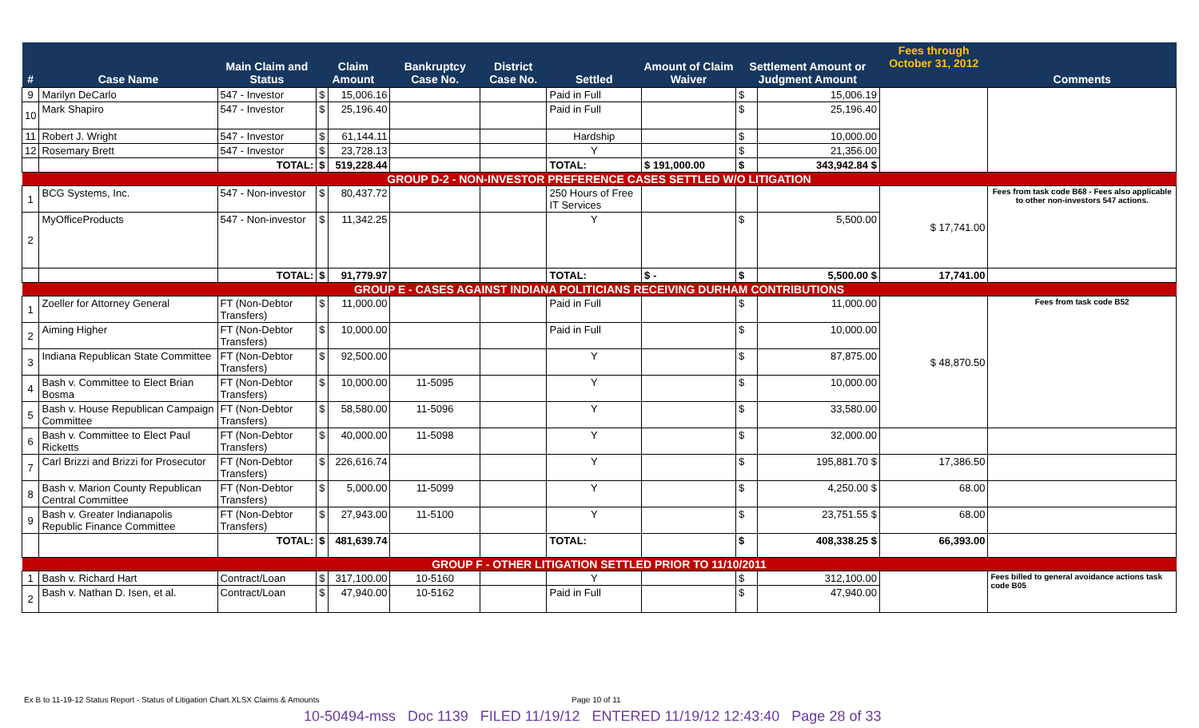| # | Case Name | Main Claim and Status | Claim Amount | | Bankruptcy Case No. | District Case No. | Settled | Amount of Claim Waiver | Settlement Amount or Judgment Amount | | Fees through October 31, 2012 | Comments |
| --- | --- | --- | --- | --- | --- | --- | --- | --- | --- | --- | --- | --- |
| 9 | Marilyn DeCarlo | 547 - Investor | $ | 15,006.16 | | | Paid in Full | | $ | 15,006.19 | | |
| 10 | Mark Shapiro | 547 - Investor | $ | 25,196.40 | | | Paid in Full | | $ | 25,196.40 | | |
| 11 | Robert J. Wright | 547 - Investor | $ | 61,144.11 | | | Hardship | | $ | 10,000.00 | | |
| 12 | Rosemary Brett | 547 - Investor | $ | 23,728.13 | | | Y | | $ | 21,356.00 | | |
| | | TOTAL: | $ | 519,228.44 | | | TOTAL: | $ 191,000.00 | $ | 343,942.84 $ | | |
| GROUP D-2 - NON-INVESTOR PREFERENCE CASES SETTLED W/O LITIGATION | | | | | | | | | | | | |
| 1 | BCG Systems, Inc. | 547 - Non-investor | $ | 80,437.72 | | | 250 Hours of Free IT Services | | | | $ 17,741.00 | Fees from task code B68 - Fees also applicable to other non-investors 547 actions. |
| 2 | MyOfficeProducts | 547 - Non-investor | $ | 11,342.25 | | | Y | | $ | 5,500.00 | | |
| | | TOTAL: | $ | 91,779.97 | | | TOTAL: | $ - | $ | 5,500.00 $ | 17,741.00 | |
| GROUP E - CASES AGAINST INDIANA POLITICIANS RECEIVING DURHAM CONTRIBUTIONS | | | | | | | | | | | | |
| 1 | Zoeller for Attorney General | FT (Non-Debtor Transfers) | $ | 11,000.00 | | | Paid in Full | | $ | 11,000.00 | $ 48,870.50 | Fees from task code B52 |
| 2 | Aiming Higher | FT (Non-Debtor Transfers) | $ | 10,000.00 | | | Paid in Full | | $ | 10,000.00 | | |
| 3 | Indiana Republican State Committee | FT (Non-Debtor Transfers) | $ | 92,500.00 | | | Y | | $ | 87,875.00 | | |
| 4 | Bash v. Committee to Elect Brian Bosma | FT (Non-Debtor Transfers) | $ | 10,000.00 | 11-5095 | | Y | | $ | 10,000.00 | | |
| 5 | Bash v. House Republican Campaign Committee | FT (Non-Debtor Transfers) | $ | 58,580.00 | 11-5096 | | Y | | $ | 33,580.00 | | |
| 6 | Bash v. Committee to Elect Paul Ricketts | FT (Non-Debtor Transfers) | $ | 40,000.00 | 11-5098 | | Y | | $ | 32,000.00 | | |
| 7 | Carl Brizzi and Brizzi for Prosecutor | FT (Non-Debtor Transfers) | $ | 226,616.74 | | | Y | | $ | 195,881.70 $ | 17,386.50 | |
| 8 | Bash v. Marion County Republican Central Committee | FT (Non-Debtor Transfers) | $ | 5,000.00 | 11-5099 | | Y | | $ | 4,250.00 $ | 68.00 | |
| 9 | Bash v. Greater Indianapolis Republic Finance Committee | FT (Non-Debtor Transfers) | $ | 27,943.00 | 11-5100 | | Y | | $ | 23,751.55 $ | 68.00 | |
| | | TOTAL: | $ | 481,639.74 | | | TOTAL: | | $ | 408,338.25 $ | 66,393.00 | |
| GROUP F - OTHER LITIGATION SETTLED PRIOR TO 11/10/2011 | | | | | | | | | | | | |
| 1 | Bash v. Richard Hart | Contract/Loan | $ | 317,100.00 | 10-5160 | | Y | | $ | 312,100.00 | | Fees billed to general avoidance actions task code B05 |
| 2 | Bash v. Nathan D. Isen, et al. | Contract/Loan | $ | 47,940.00 | 10-5162 | | Paid in Full | | $ | 47,940.00 | | |
Ex B to 11-19-12 Status Report - Status of Litigation Chart.XLSX Claims & Amounts
Page 10 of 11
10-50494-mss Doc 1139 FILED 11/19/12 ENTERED 11/19/12 12:43:40 Page 28 of 33